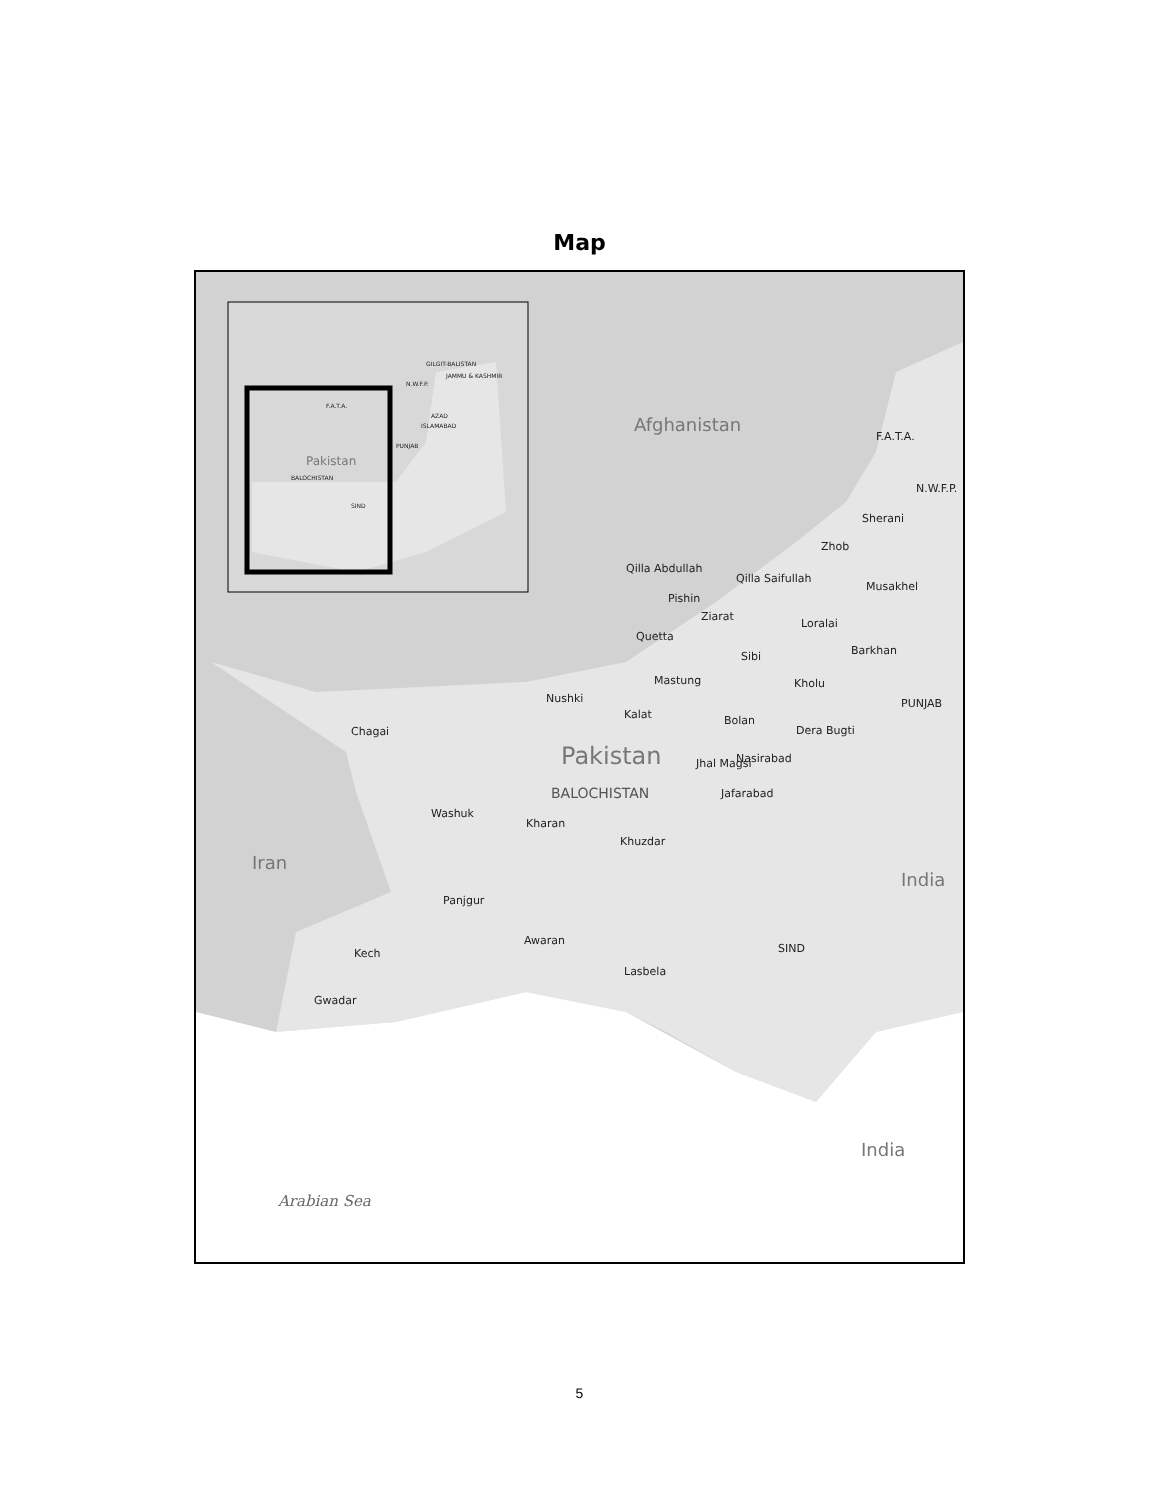Map
Pakistan
BALOCHISTAN
SIND
F.A.T.A.
PUNJAB
ISLAMABAD
AZAD
JAMMU & KASHMIR
GILGIT-BALISTAN
N.W.F.P.
Afghanistan
F.A.T.A.
N.W.F.P.
Sherani
Zhob
Qilla Abdullah
Qilla Saifullah
Musakhel
Pishin
Ziarat
Loralai
Quetta
Barkhan Sibi
Mastung Kholu
PUNJAB Nushki
Kalat Bolan
Dera Bugti Chagai
Pakistan Jhal Magsi Nasirabad
BALOCHISTAN Jafarabad
Washuk
Kharan
Khuzdar
Iran
India
Panjgur
Awaran
SIND Kech
Lasbela
Gwadar
India
Arabian Sea
5